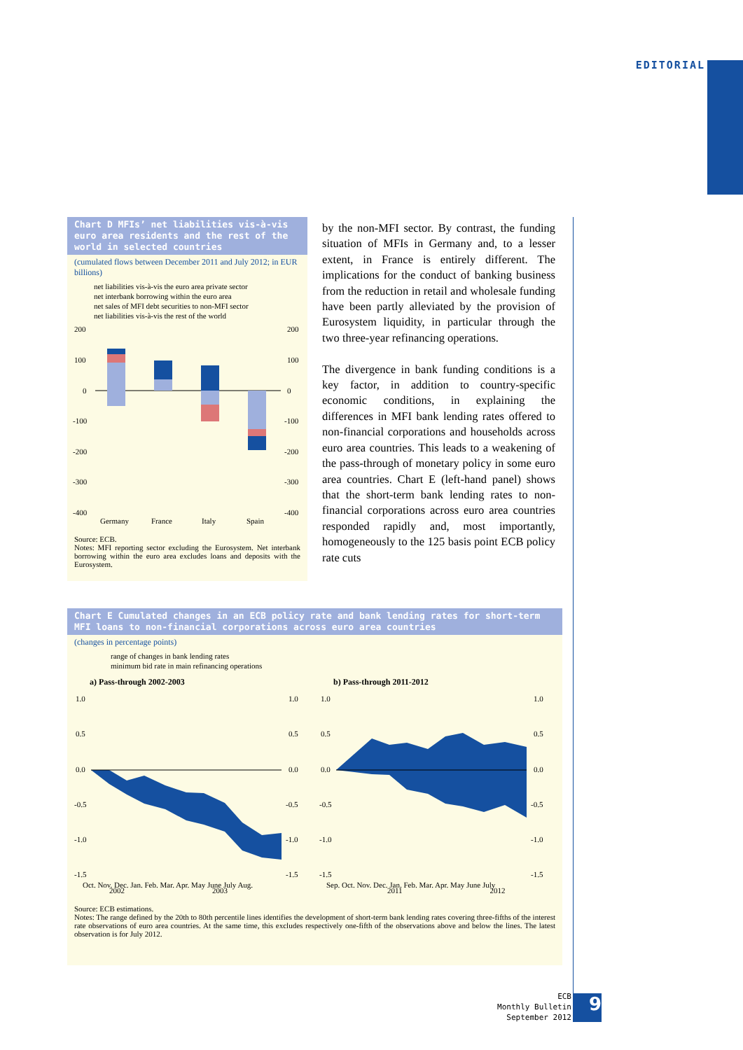EDITORIAL
Chart D MFIs’ net liabilities vis-à-vis euro area residents and the rest of the world in selected countries
(cumulated flows between December 2011 and July 2012; in EUR billions)
net liabilities vis-à-vis the euro area private sector
net interbank borrowing within the euro area
net sales of MFI debt securities to non-MFI sector
net liabilities vis-à-vis the rest of the world
200
100
0
-100
-200
-300
-400
200
100
0
-100
-200
-300
-400
Germany
France
Italy
Spain
Source: ECB.
Notes: MFI reporting sector excluding the Eurosystem. Net interbank borrowing within the euro area excludes loans and deposits with the Eurosystem.
by the non-MFI sector. By contrast, the funding situation of MFIs in Germany and, to a lesser extent, in France is entirely different. The implications for the conduct of banking business from the reduction in retail and wholesale funding have been partly alleviated by the provision of Eurosystem liquidity, in particular through the two three-year refinancing operations.
The divergence in bank funding conditions is a key factor, in addition to country-specific economic conditions, in explaining the differences in MFI bank lending rates offered to non-financial corporations and households across euro area countries. This leads to a weakening of the pass-through of monetary policy in some euro area countries. Chart E (left-hand panel) shows that the short-term bank lending rates to non-financial corporations across euro area countries responded rapidly and, most importantly, homogeneously to the 125 basis point ECB policy rate cuts
Chart E Cumulated changes in an ECB policy rate and bank lending rates for short-term MFI loans to non-financial corporations across euro area countries
(changes in percentage points)
range of changes in bank lending rates
minimum bid rate in main refinancing operations
a) Pass-through 2002-2003
1.0
0.5
0.0
-0.5
-1.0
-1.5
1.0
0.5
0.0
-0.5
-1.0
-1.5
Oct. Nov. Dec. Jan. Feb. Mar. Apr. May June July Aug.
b) Pass-through 2011-2012
1.0
0.5
0.0
-0.5
-1.0
-1.5
1.0
0.5
0.0
-0.5
-1.0
-1.5
Sep. Oct. Nov. Dec. Jan. Feb. Mar. Apr. May June July
2002 2003 2011 2012
Source: ECB estimations.
Notes: The range defined by the 20th to 80th percentile lines identifies the development of short-term bank lending rates covering three-fifths of the interest rate observations of euro area countries. At the same time, this excludes respectively one-fifth of the observations above and below the lines. The latest observation is for July 2012.
ECB
Monthly Bulletin
September 2012
9